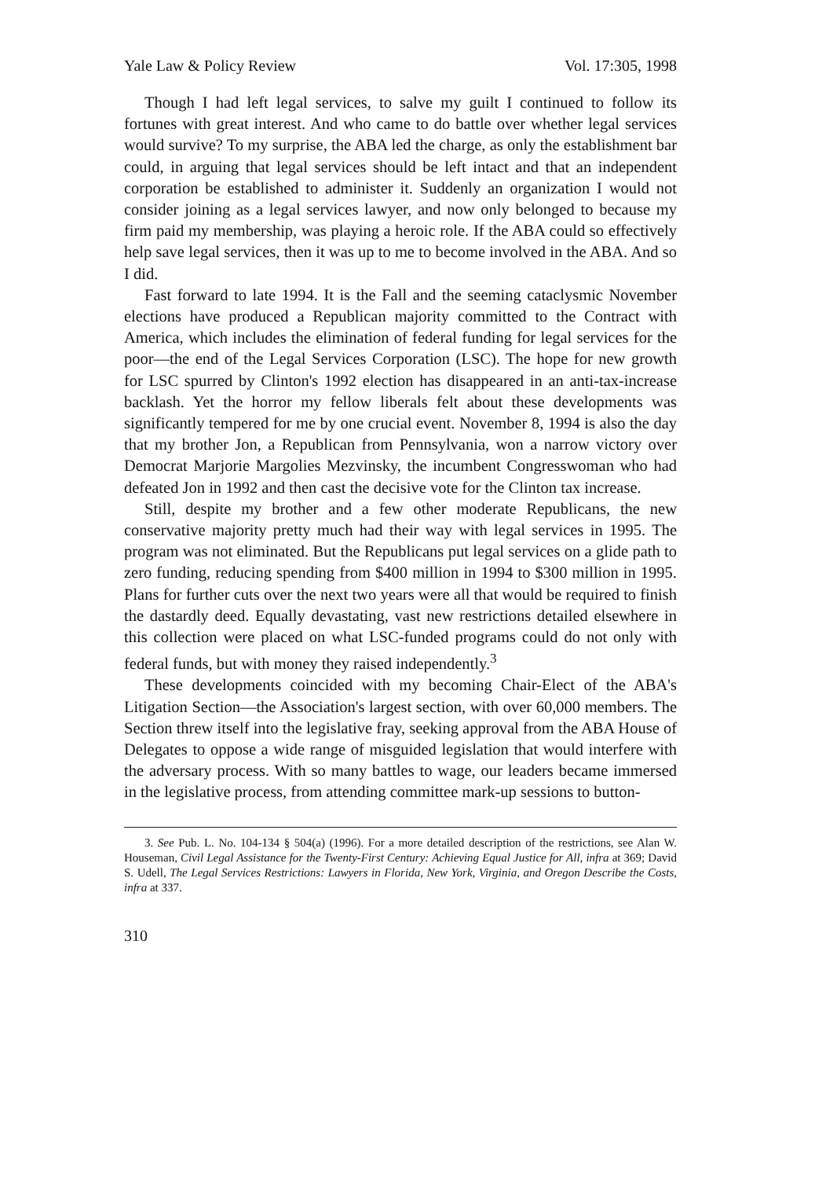Yale Law & Policy Review Vol. 17:305, 1998
Though I had left legal services, to salve my guilt I continued to follow its fortunes with great interest. And who came to do battle over whether legal services would survive? To my surprise, the ABA led the charge, as only the establishment bar could, in arguing that legal services should be left intact and that an independent corporation be established to administer it. Suddenly an organization I would not consider joining as a legal services lawyer, and now only belonged to because my firm paid my membership, was playing a heroic role. If the ABA could so effectively help save legal services, then it was up to me to become involved in the ABA. And so I did.
Fast forward to late 1994. It is the Fall and the seeming cataclysmic November elections have produced a Republican majority committed to the Contract with America, which includes the elimination of federal funding for legal services for the poor—the end of the Legal Services Corporation (LSC). The hope for new growth for LSC spurred by Clinton's 1992 election has disappeared in an anti-tax-increase backlash. Yet the horror my fellow liberals felt about these developments was significantly tempered for me by one crucial event. November 8, 1994 is also the day that my brother Jon, a Republican from Pennsylvania, won a narrow victory over Democrat Marjorie Margolies Mezvinsky, the incumbent Congresswoman who had defeated Jon in 1992 and then cast the decisive vote for the Clinton tax increase.
Still, despite my brother and a few other moderate Republicans, the new conservative majority pretty much had their way with legal services in 1995. The program was not eliminated. But the Republicans put legal services on a glide path to zero funding, reducing spending from $400 million in 1994 to $300 million in 1995. Plans for further cuts over the next two years were all that would be required to finish the dastardly deed. Equally devastating, vast new restrictions detailed elsewhere in this collection were placed on what LSC-funded programs could do not only with federal funds, but with money they raised independently.<sup>3</sup>
These developments coincided with my becoming Chair-Elect of the ABA's Litigation Section—the Association's largest section, with over 60,000 members. The Section threw itself into the legislative fray, seeking approval from the ABA House of Delegates to oppose a wide range of misguided legislation that would interfere with the adversary process. With so many battles to wage, our leaders became immersed in the legislative process, from attending committee mark-up sessions to button-
3. See Pub. L. No. 104-134 § 504(a) (1996). For a more detailed description of the restrictions, see Alan W. Houseman, Civil Legal Assistance for the Twenty-First Century: Achieving Equal Justice for All, infra at 369; David S. Udell, The Legal Services Restrictions: Lawyers in Florida, New York, Virginia, and Oregon Describe the Costs, infra at 337.
310